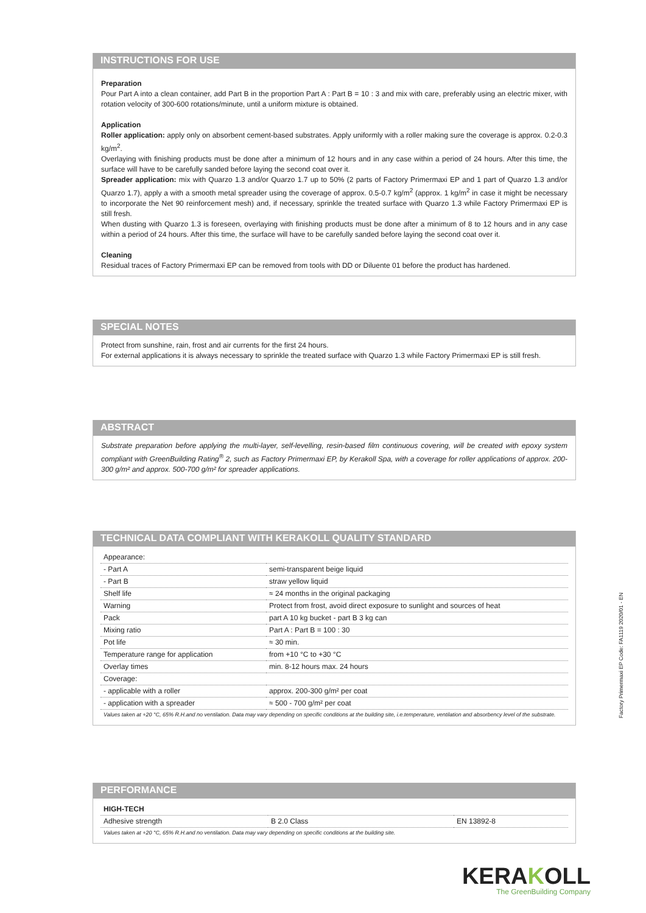INSTRUCTIONS FOR USE
Preparation
Pour Part A into a clean container, add Part B in the proportion Part A : Part B = 10 : 3 and mix with care, preferably using an electric mixer, with rotation velocity of 300-600 rotations/minute, until a uniform mixture is obtained.
Application
Roller application: apply only on absorbent cement-based substrates. Apply uniformly with a roller making sure the coverage is approx. 0.2-0.3 kg/m<sup>2</sup>.
Overlaying with finishing products must be done after a minimum of 12 hours and in any case within a period of 24 hours. After this time, the surface will have to be carefully sanded before laying the second coat over it.
Spreader application: mix with Quarzo 1.3 and/or Quarzo 1.7 up to 50% (2 parts of Factory Primermaxi EP and 1 part of Quarzo 1.3 and/or Quarzo 1.7), apply a with a smooth metal spreader using the coverage of approx. 0.5-0.7 kg/m<sup>2</sup> (approx. 1 kg/m<sup>2</sup> in case it might be necessary to incorporate the Net 90 reinforcement mesh) and, if necessary, sprinkle the treated surface with Quarzo 1.3 while Factory Primermaxi EP is still fresh.
When dusting with Quarzo 1.3 is foreseen, overlaying with finishing products must be done after a minimum of 8 to 12 hours and in any case within a period of 24 hours. After this time, the surface will have to be carefully sanded before laying the second coat over it.
Cleaning
Residual traces of Factory Primermaxi EP can be removed from tools with DD or Diluente 01 before the product has hardened.
SPECIAL NOTES
Protect from sunshine, rain, frost and air currents for the first 24 hours.
For external applications it is always necessary to sprinkle the treated surface with Quarzo 1.3 while Factory Primermaxi EP is still fresh.
ABSTRACT
Substrate preparation before applying the multi-layer, self-levelling, resin-based film continuous covering, will be created with epoxy system compliant with GreenBuilding Rating<sup>®</sup> 2, such as Factory Primermaxi EP, by Kerakoll Spa, with a coverage for roller applications of approx. 200-300 g/m² and approx. 500-700 g/m² for spreader applications.
TECHNICAL DATA COMPLIANT WITH KERAKOLL QUALITY STANDARD
| Appearance: | |
| - Part A | semi-transparent beige liquid |
| - Part B | straw yellow liquid |
| Shelf life | ≈ 24 months in the original packaging |
| Warning | Protect from frost, avoid direct exposure to sunlight and sources of heat |
| Pack | part A 10 kg bucket - part B 3 kg can |
| Mixing ratio | Part A : Part B = 100 : 30 |
| Pot life | ≈ 30 min. |
| Temperature range for application | from +10 °C to +30 °C |
| Overlay times | min. 8-12 hours max. 24 hours |
| Coverage: | |
| - applicable with a roller | approx. 200-300 g/m² per coat |
| - application with a spreader | ≈ 500 - 700 g/m² per coat |
Values taken at +20 °C, 65% R.H.and no ventilation. Data may vary depending on specific conditions at the building site, i.e.temperature, ventilation and absorbency level of the substrate.
PERFORMANCE
| HIGH-TECH | | |
| Adhesive strength | B 2.0 Class | EN 13892-8 |
Values taken at +20 °C, 65% R.H.and no ventilation. Data may vary depending on specific conditions at the building site.
Factory Primermaxi EP Code: FA1119 2020/01 - EN
KERAKOLL
The GreenBuilding Company